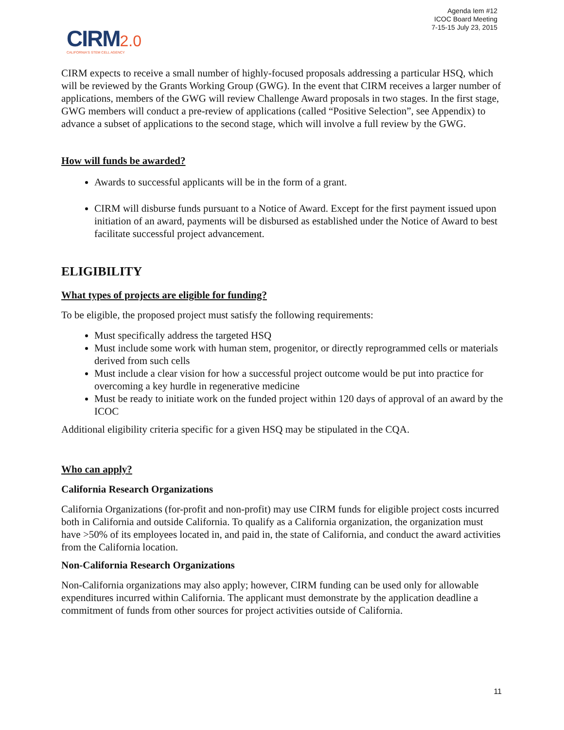Agenda Iem #12
ICOC Board Meeting
7-15-15 July 23, 2015
CIRM 2.0
CALIFORNIA'S STEM CELL AGENCY
CIRM expects to receive a small number of highly-focused proposals addressing a particular HSQ, which will be reviewed by the Grants Working Group (GWG). In the event that CIRM receives a larger number of applications, members of the GWG will review Challenge Award proposals in two stages. In the first stage, GWG members will conduct a pre-review of applications (called “Positive Selection”, see Appendix) to advance a subset of applications to the second stage, which will involve a full review by the GWG.
How will funds be awarded?
Awards to successful applicants will be in the form of a grant.
CIRM will disburse funds pursuant to a Notice of Award. Except for the first payment issued upon initiation of an award, payments will be disbursed as established under the Notice of Award to best facilitate successful project advancement.
ELIGIBILITY
What types of projects are eligible for funding?
To be eligible, the proposed project must satisfy the following requirements:
Must specifically address the targeted HSQ
Must include some work with human stem, progenitor, or directly reprogrammed cells or materials derived from such cells
Must include a clear vision for how a successful project outcome would be put into practice for overcoming a key hurdle in regenerative medicine
Must be ready to initiate work on the funded project within 120 days of approval of an award by the ICOC
Additional eligibility criteria specific for a given HSQ may be stipulated in the CQA.
Who can apply?
California Research Organizations
California Organizations (for-profit and non-profit) may use CIRM funds for eligible project costs incurred both in California and outside California. To qualify as a California organization, the organization must have >50% of its employees located in, and paid in, the state of California, and conduct the award activities from the California location.
Non-California Research Organizations
Non-California organizations may also apply; however, CIRM funding can be used only for allowable expenditures incurred within California. The applicant must demonstrate by the application deadline a commitment of funds from other sources for project activities outside of California.
11